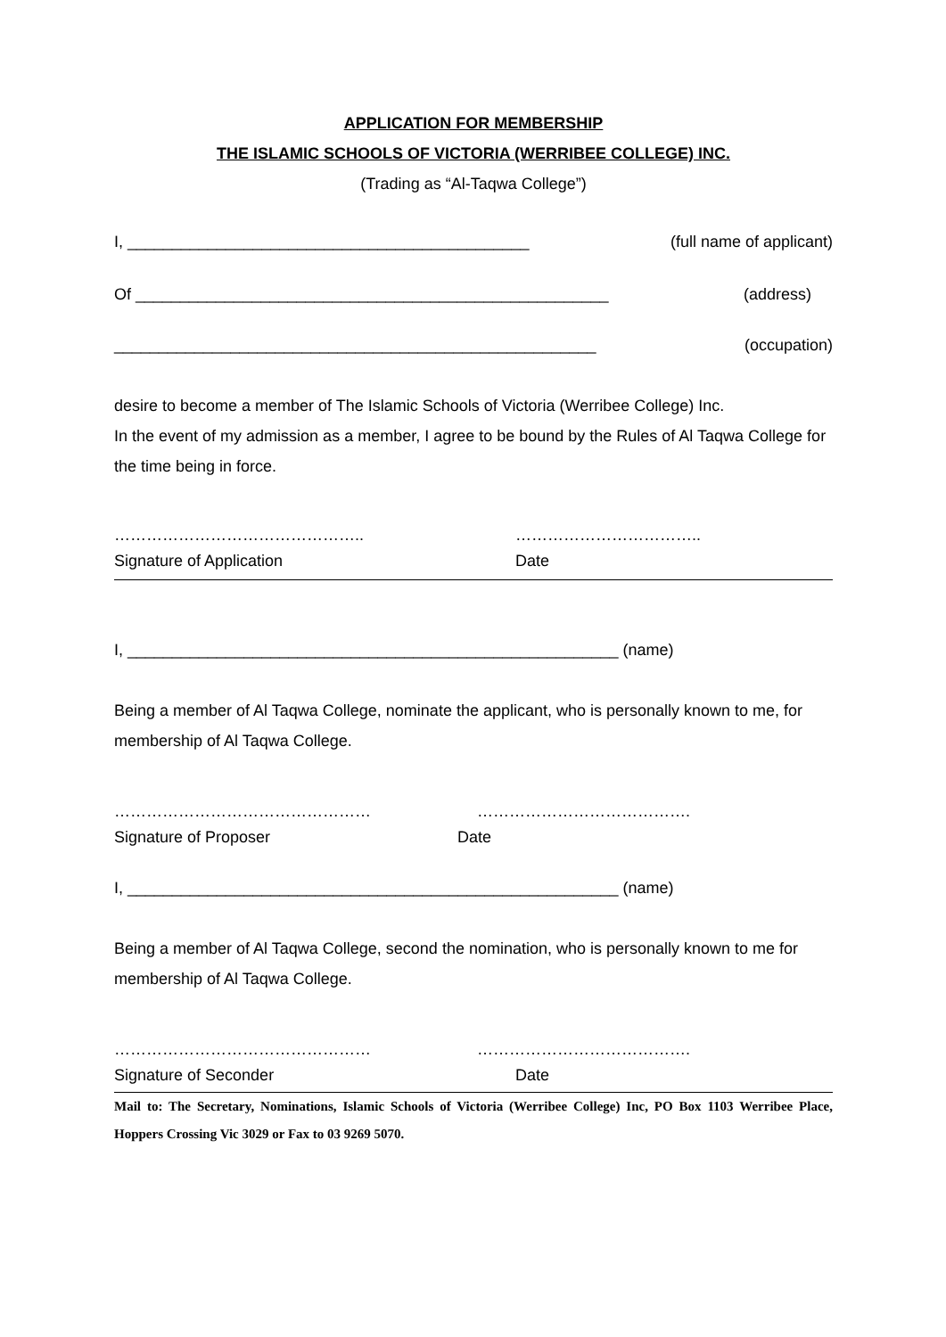APPLICATION FOR MEMBERSHIP
THE ISLAMIC SCHOOLS OF VICTORIA (WERRIBEE COLLEGE) INC.
(Trading as “Al-Taqwa College”)
I, _____________________________________________ (full name of applicant)
Of _____________________________________________________ (address)
______________________________________________________ (occupation)
desire to become a member of The Islamic Schools of Victoria (Werribee College) Inc.
In the event of my admission as a member, I agree to be bound by the Rules of Al Taqwa College for the time being in force.
……………………………………….. ……………………………..
Signature of Application Date
I, _______________________________________________________ (name)
Being a member of Al Taqwa College, nominate the applicant, who is personally known to me, for membership of Al Taqwa College.
………………………………………… ………………………………….
Signature of Proposer Date
I, _______________________________________________________ (name)
Being a member of Al Taqwa College, second the nomination, who is personally known to me for membership of Al Taqwa College.
………………………………………… ………………………………….
Signature of Seconder Date
Mail to: The Secretary, Nominations, Islamic Schools of Victoria (Werribee College) Inc, PO Box 1103 Werribee Place, Hoppers Crossing Vic 3029 or Fax to 03 9269 5070.